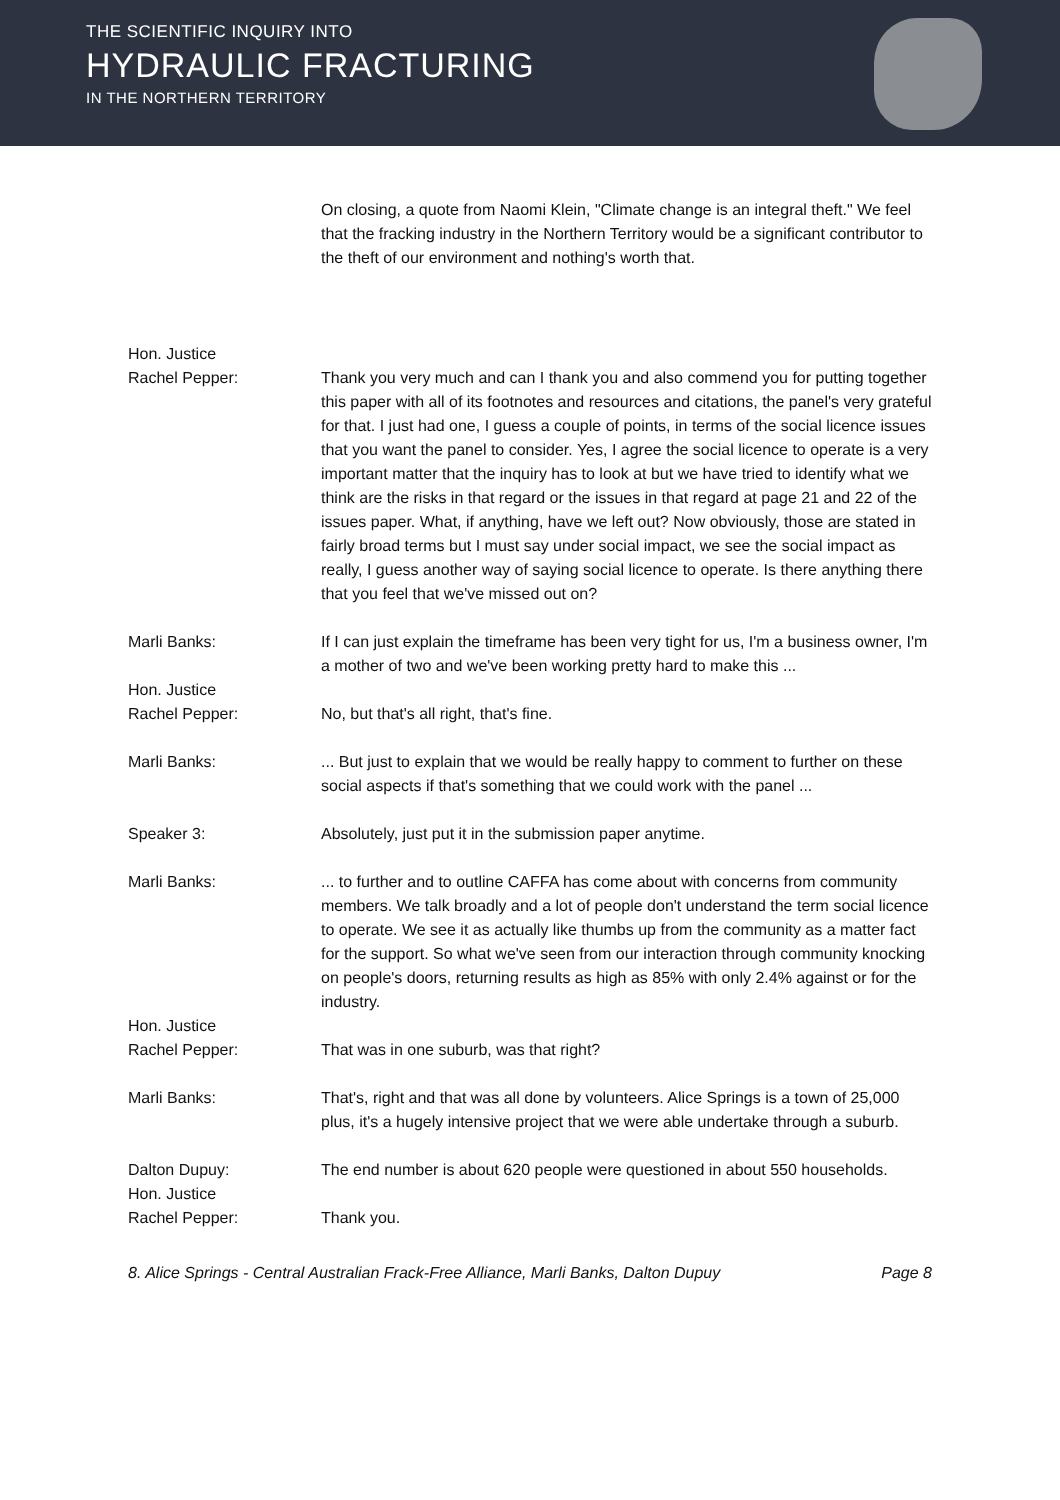THE SCIENTIFIC INQUIRY INTO
HYDRAULIC FRACTURING
IN THE NORTHERN TERRITORY
On closing, a quote from Naomi Klein, "Climate change is an integral theft." We feel that the fracking industry in the Northern Territory would be a significant contributor to the theft of our environment and nothing's worth that.
Hon. Justice
Rachel Pepper:
Thank you very much and can I thank you and also commend you for putting together this paper with all of its footnotes and resources and citations, the panel's very grateful for that. I just had one, I guess a couple of points, in terms of the social licence issues that you want the panel to consider. Yes, I agree the social licence to operate is a very important matter that the inquiry has to look at but we have tried to identify what we think are the risks in that regard or the issues in that regard at page 21 and 22 of the issues paper. What, if anything, have we left out? Now obviously, those are stated in fairly broad terms but I must say under social impact, we see the social impact as really, I guess another way of saying social licence to operate. Is there anything there that you feel that we've missed out on?
Marli Banks: If I can just explain the timeframe has been very tight for us, I'm a business owner, I'm a mother of two and we've been working pretty hard to make this ...
Hon. Justice
Rachel Pepper:
No, but that's all right, that's fine.
Marli Banks: ... But just to explain that we would be really happy to comment to further on these social aspects if that's something that we could work with the panel ...
Speaker 3: Absolutely, just put it in the submission paper anytime.
Marli Banks: ... to further and to outline CAFFA has come about with concerns from community members. We talk broadly and a lot of people don't understand the term social licence to operate. We see it as actually like thumbs up from the community as a matter fact for the support. So what we've seen from our interaction through community knocking on people's doors, returning results as high as 85% with only 2.4% against or for the industry.
Hon. Justice
Rachel Pepper:
That was in one suburb, was that right?
Marli Banks: That's, right and that was all done by volunteers. Alice Springs is a town of 25,000 plus, it's a hugely intensive project that we were able undertake through a suburb.
Dalton Dupuy: The end number is about 620 people were questioned in about 550 households.
Hon. Justice
Rachel Pepper:
Thank you.
8. Alice Springs - Central Australian Frack-Free Alliance, Marli Banks, Dalton Dupuy Page 8